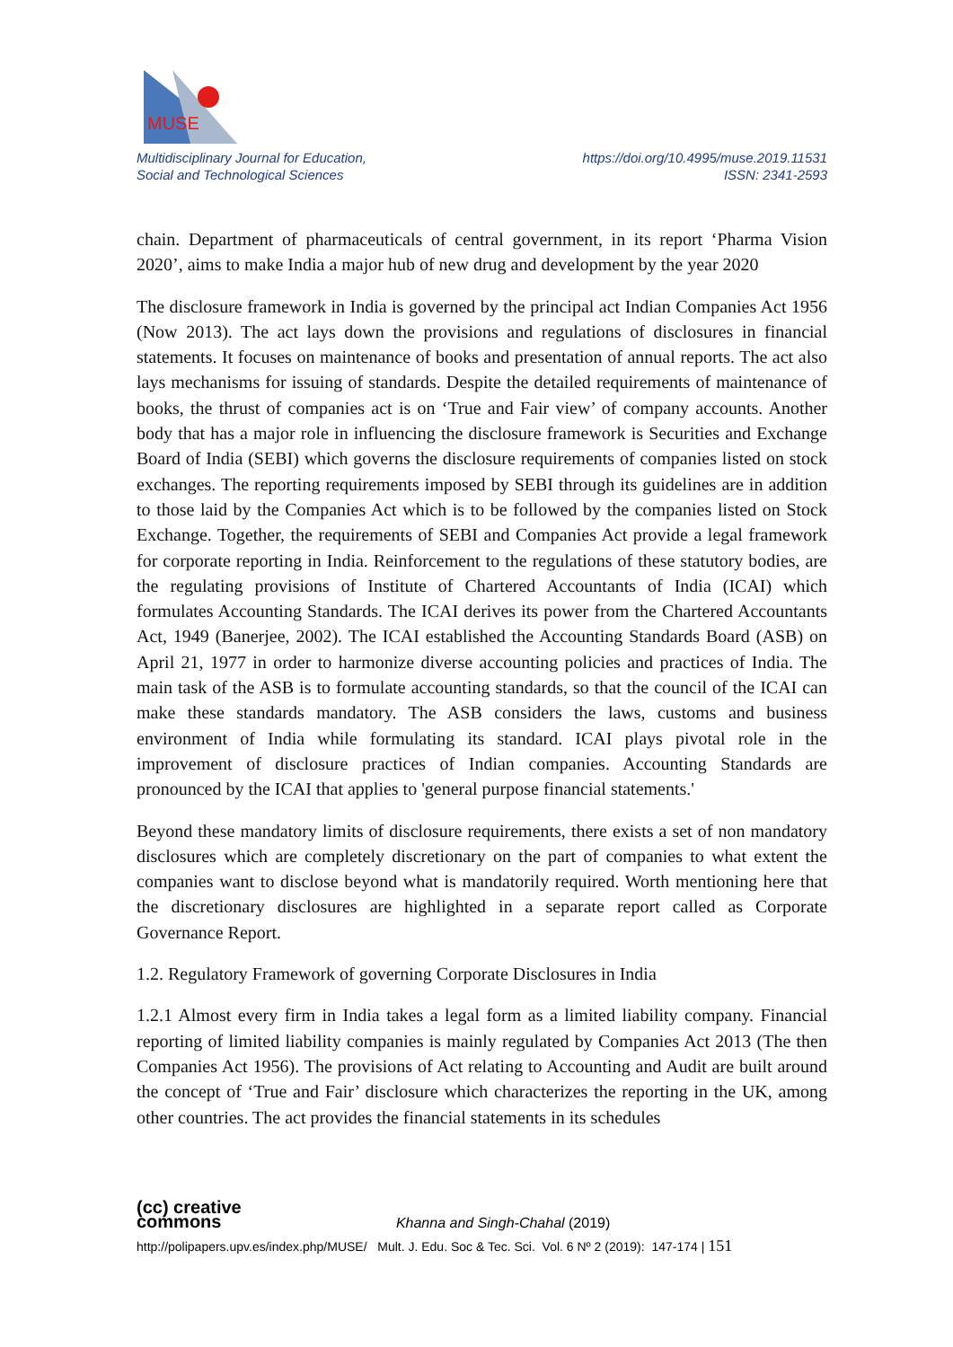MUSE
Multidisciplinary Journal for Education,
Social and Technological Sciences
https://doi.org/10.4995/muse.2019.11531
ISSN: 2341-2593
chain. Department of pharmaceuticals of central government, in its report ‘Pharma Vision 2020’, aims to make India a major hub of new drug and development by the year 2020
The disclosure framework in India is governed by the principal act Indian Companies Act 1956 (Now 2013). The act lays down the provisions and regulations of disclosures in financial statements. It focuses on maintenance of books and presentation of annual reports. The act also lays mechanisms for issuing of standards. Despite the detailed requirements of maintenance of books, the thrust of companies act is on ‘True and Fair view’ of company accounts. Another body that has a major role in influencing the disclosure framework is Securities and Exchange Board of India (SEBI) which governs the disclosure requirements of companies listed on stock exchanges. The reporting requirements imposed by SEBI through its guidelines are in addition to those laid by the Companies Act which is to be followed by the companies listed on Stock Exchange. Together, the requirements of SEBI and Companies Act provide a legal framework for corporate reporting in India. Reinforcement to the regulations of these statutory bodies, are the regulating provisions of Institute of Chartered Accountants of India (ICAI) which formulates Accounting Standards. The ICAI derives its power from the Chartered Accountants Act, 1949 (Banerjee, 2002). The ICAI established the Accounting Standards Board (ASB) on April 21, 1977 in order to harmonize diverse accounting policies and practices of India. The main task of the ASB is to formulate accounting standards, so that the council of the ICAI can make these standards mandatory. The ASB considers the laws, customs and business environment of India while formulating its standard. ICAI plays pivotal role in the improvement of disclosure practices of Indian companies. Accounting Standards are pronounced by the ICAI that applies to 'general purpose financial statements.'
Beyond these mandatory limits of disclosure requirements, there exists a set of non mandatory disclosures which are completely discretionary on the part of companies to what extent the companies want to disclose beyond what is mandatorily required. Worth mentioning here that the discretionary disclosures are highlighted in a separate report called as Corporate Governance Report.
1.2. Regulatory Framework of governing Corporate Disclosures in India
1.2.1 Almost every firm in India takes a legal form as a limited liability company. Financial reporting of limited liability companies is mainly regulated by Companies Act 2013 (The then Companies Act 1956). The provisions of Act relating to Accounting and Audit are built around the concept of ‘True and Fair’ disclosure which characterizes the reporting in the UK, among other countries. The act provides the financial statements in its schedules
(cc) creative
commons Khanna and Singh-Chahal (2019)
http://polipapers.upv.es/index.php/MUSE/ Mult. J. Edu. Soc & Tec. Sci. Vol. 6 Nº 2 (2019): 147-174 | 151